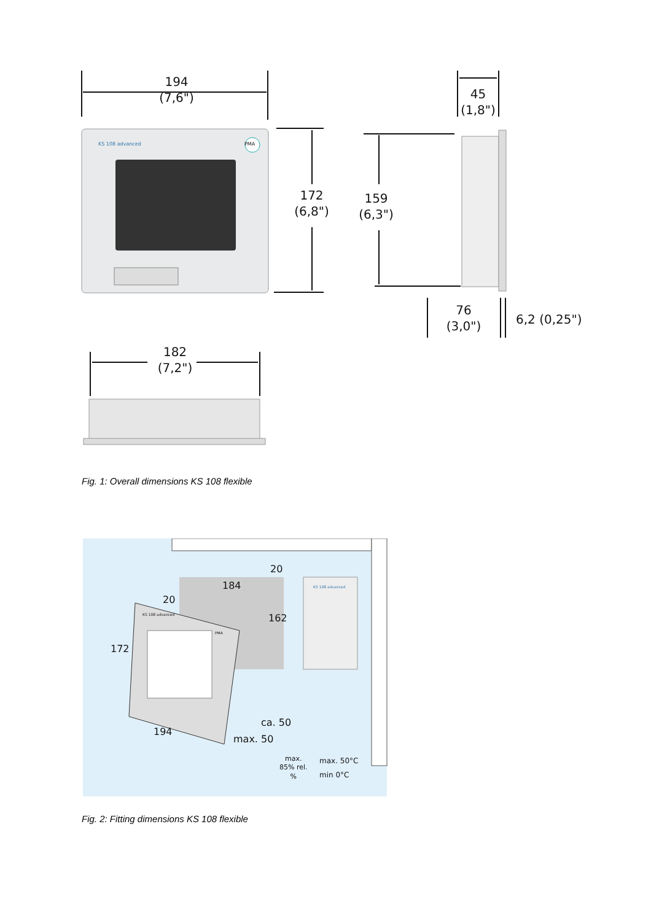194
(7,6")
45
(1,8")
KS 108 advanced PMA
172
(6,8")
159
(6,3")
76
(3,0")
6,2 (0,25")
182
(7,2")
Fig. 1: Overall dimensions KS 108 flexible
20
184
20
162
KS 108 advanced
KS 108 advanced
PMA
172
194
ca. 50
max. 50
max.
85% rel.
%
max. 50°C
min 0°C
Fig. 2: Fitting dimensions KS 108 flexible